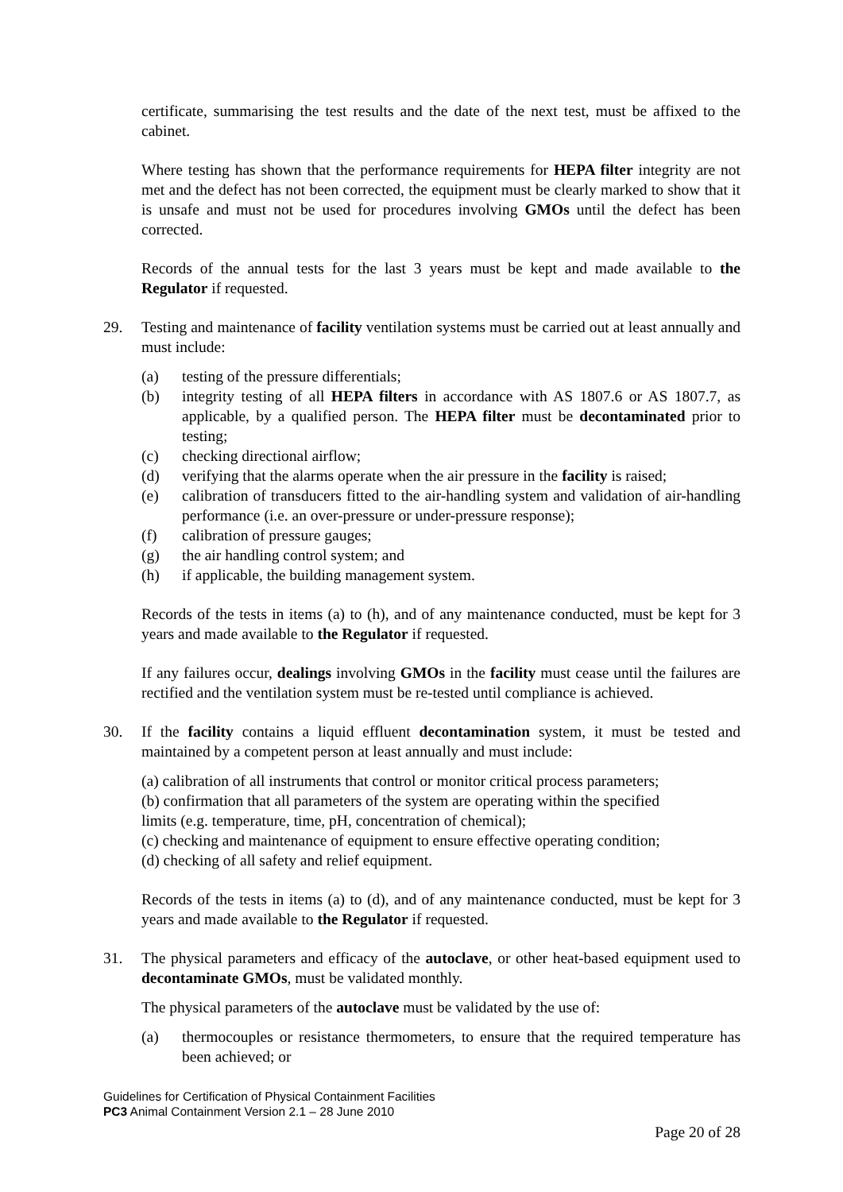certificate, summarising the test results and the date of the next test, must be affixed to the cabinet.
Where testing has shown that the performance requirements for HEPA filter integrity are not met and the defect has not been corrected, the equipment must be clearly marked to show that it is unsafe and must not be used for procedures involving GMOs until the defect has been corrected.
Records of the annual tests for the last 3 years must be kept and made available to the Regulator if requested.
29. Testing and maintenance of facility ventilation systems must be carried out at least annually and must include:
(a) testing of the pressure differentials;
(b) integrity testing of all HEPA filters in accordance with AS 1807.6 or AS 1807.7, as applicable, by a qualified person. The HEPA filter must be decontaminated prior to testing;
(c) checking directional airflow;
(d) verifying that the alarms operate when the air pressure in the facility is raised;
(e) calibration of transducers fitted to the air-handling system and validation of air-handling performance (i.e. an over-pressure or under-pressure response);
(f) calibration of pressure gauges;
(g) the air handling control system; and
(h) if applicable, the building management system.
Records of the tests in items (a) to (h), and of any maintenance conducted, must be kept for 3 years and made available to the Regulator if requested.
If any failures occur, dealings involving GMOs in the facility must cease until the failures are rectified and the ventilation system must be re-tested until compliance is achieved.
30. If the facility contains a liquid effluent decontamination system, it must be tested and maintained by a competent person at least annually and must include:
(a) calibration of all instruments that control or monitor critical process parameters;
(b) confirmation that all parameters of the system are operating within the specified
limits (e.g. temperature, time, pH, concentration of chemical);
(c) checking and maintenance of equipment to ensure effective operating condition;
(d) checking of all safety and relief equipment.
Records of the tests in items (a) to (d), and of any maintenance conducted, must be kept for 3 years and made available to the Regulator if requested.
31. The physical parameters and efficacy of the autoclave, or other heat-based equipment used to decontaminate GMOs, must be validated monthly.
The physical parameters of the autoclave must be validated by the use of:
(a) thermocouples or resistance thermometers, to ensure that the required temperature has been achieved; or
Guidelines for Certification of Physical Containment Facilities
PC3 Animal Containment Version 2.1 – 28 June 2010
Page 20 of 28